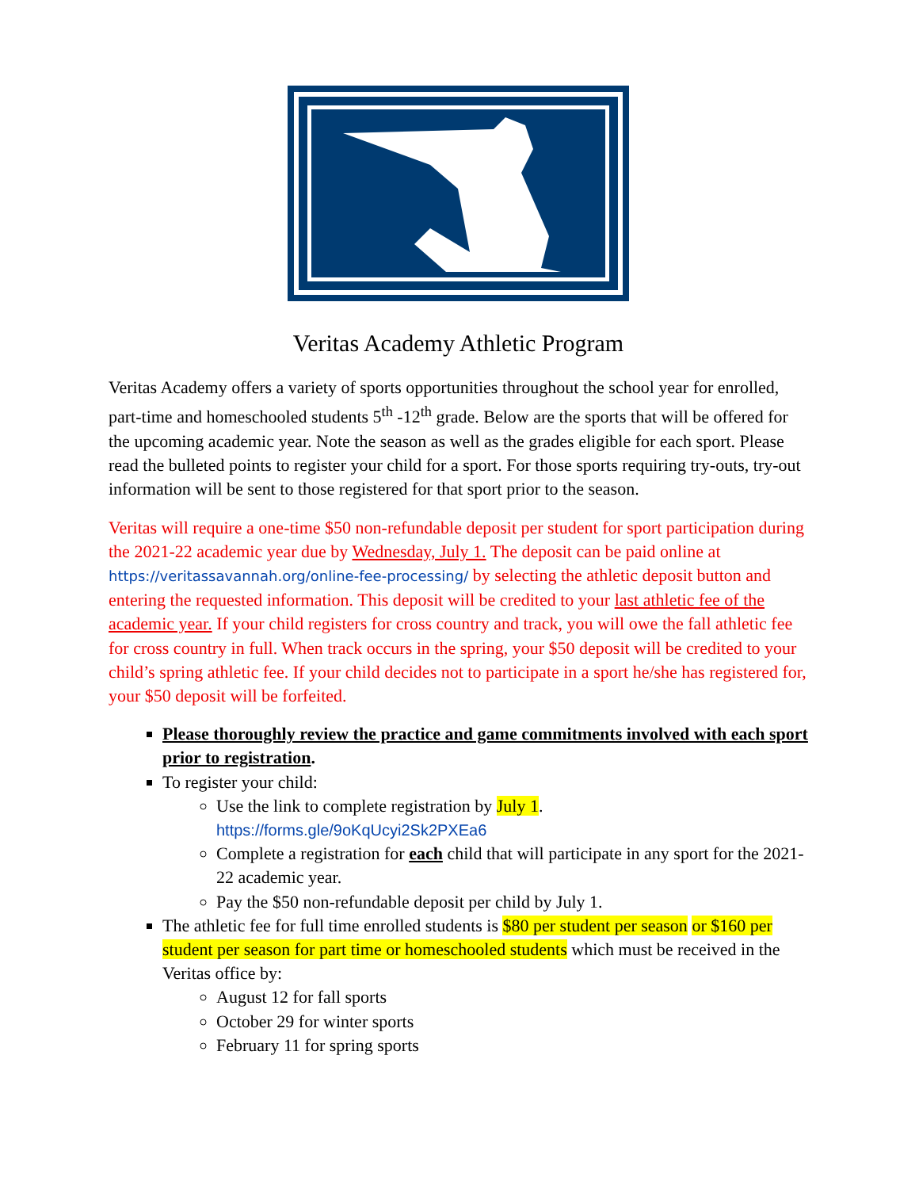Veritas Academy Athletic Program
Veritas Academy offers a variety of sports opportunities throughout the school year for enrolled, part-time and homeschooled students 5<sup>th</sup> -12<sup>th</sup> grade. Below are the sports that will be offered for the upcoming academic year. Note the season as well as the grades eligible for each sport. Please read the bulleted points to register your child for a sport. For those sports requiring try-outs, try-out information will be sent to those registered for that sport prior to the season.
Veritas will require a one-time $50 non-refundable deposit per student for sport participation during the 2021-22 academic year due by Wednesday, July 1. The deposit can be paid online at https://veritassavannah.org/online-fee-processing/ by selecting the athletic deposit button and entering the requested information. This deposit will be credited to your last athletic fee of the academic year. If your child registers for cross country and track, you will owe the fall athletic fee for cross country in full. When track occurs in the spring, your $50 deposit will be credited to your child’s spring athletic fee. If your child decides not to participate in a sport he/she has registered for, your $50 deposit will be forfeited.
Please thoroughly review the practice and game commitments involved with each sport prior to registration.
To register your child:
Use the link to complete registration by July 1.
https://forms.gle/9oKqUcyi2Sk2PXEa6
Complete a registration for each child that will participate in any sport for the 2021-22 academic year.
Pay the $50 non-refundable deposit per child by July 1.
The athletic fee for full time enrolled students is $80 per student per season or $160 per student per season for part time or homeschooled students which must be received in the Veritas office by:
August 12 for fall sports
October 29 for winter sports
February 11 for spring sports